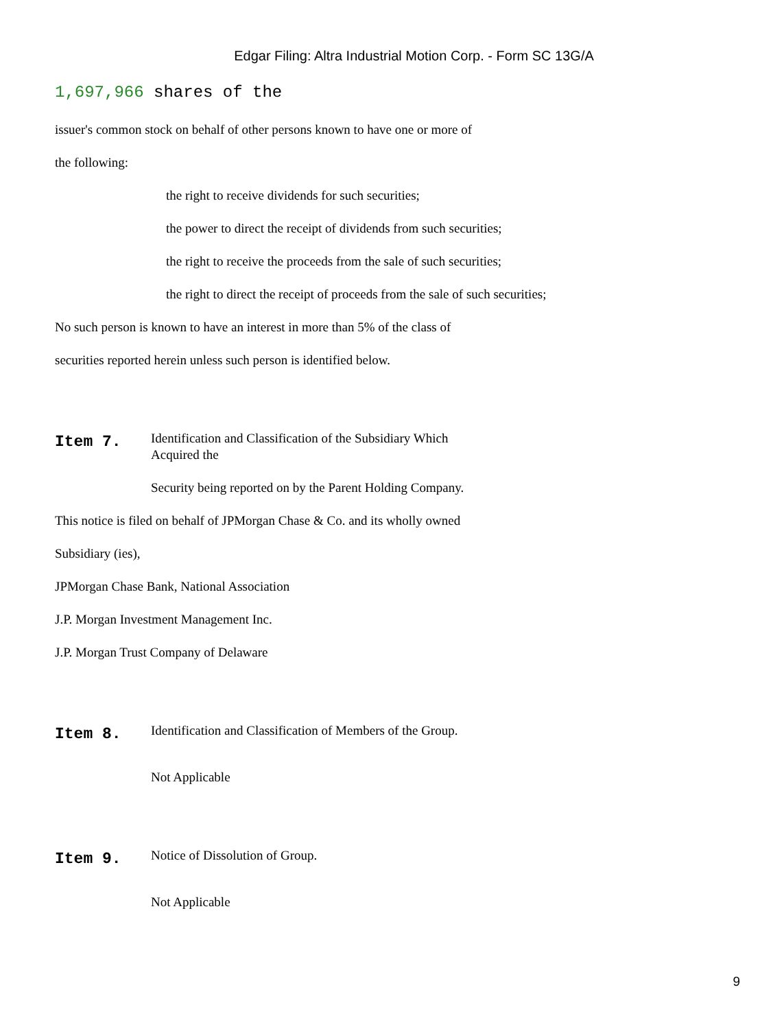Edgar Filing: Altra Industrial Motion Corp. - Form SC 13G/A
1,697,966 shares of the
issuer's common stock on behalf of other persons known to have one or more of
the following:
the right to receive dividends for such securities;
the power to direct the receipt of dividends from such securities;
the right to receive the proceeds from the sale of such securities;
the right to direct the receipt of proceeds from the sale of such securities;
No such person is known to have an interest in more than 5% of the class of
securities reported herein unless such person is identified below.
Item 7.
Identification and Classification of the Subsidiary Which Acquired the
Security being reported on by the Parent Holding Company.
This notice is filed on behalf of JPMorgan Chase & Co. and its wholly owned
Subsidiary (ies),
JPMorgan Chase Bank, National Association
J.P. Morgan Investment Management Inc.
J.P. Morgan Trust Company of Delaware
Item 8.
Identification and Classification of Members of the Group.
Not Applicable
Item 9.
Notice of Dissolution of Group.
Not Applicable
9